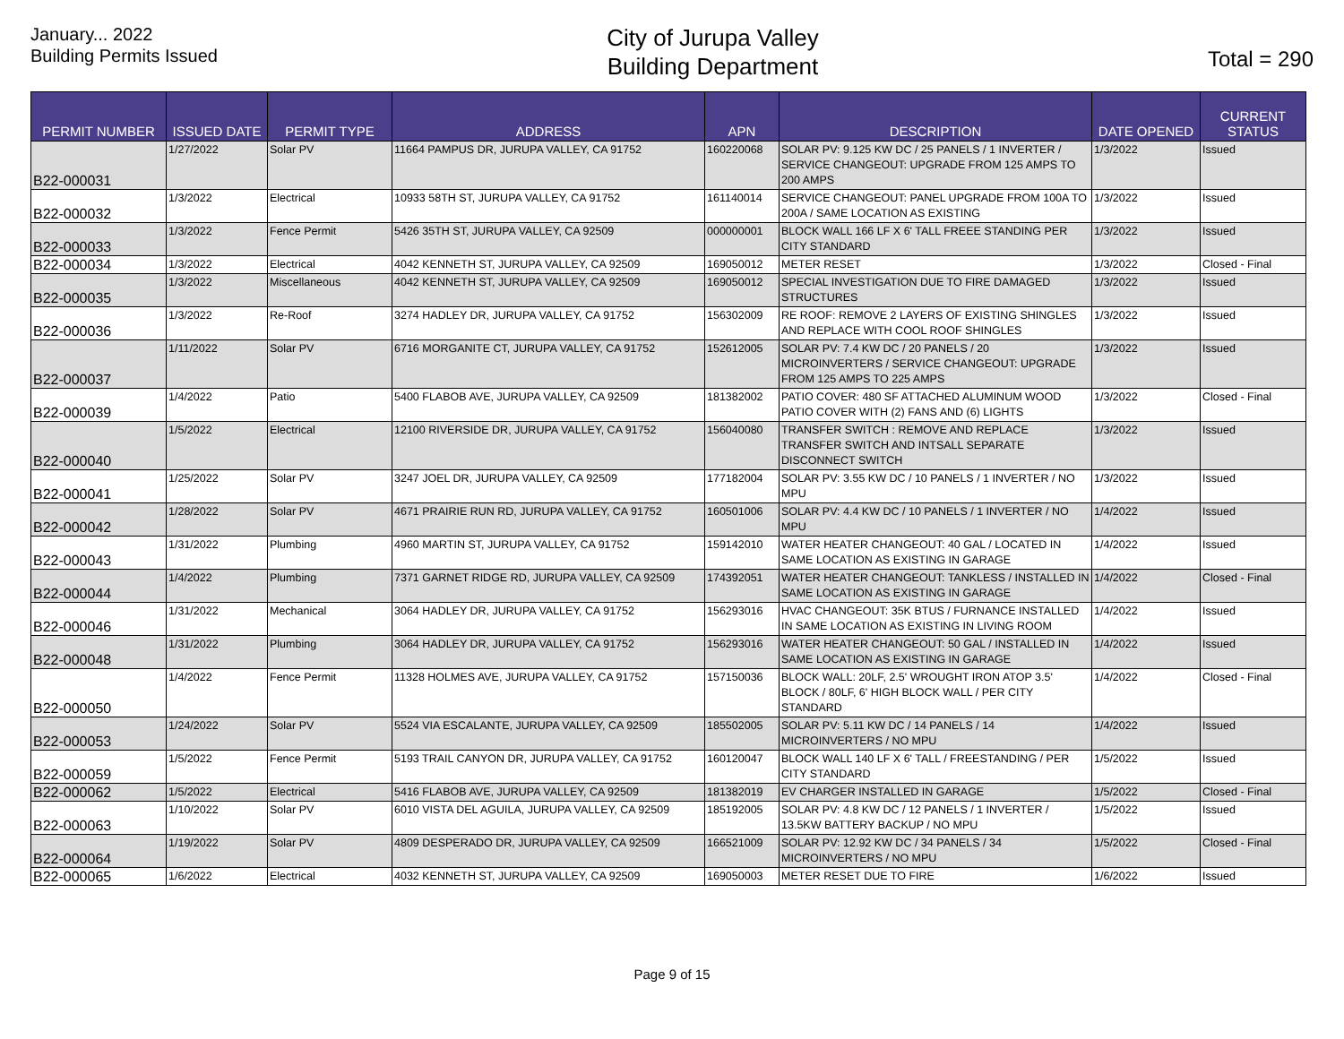January... 2022
Building Permits Issued
City of Jurupa Valley
Building Department
Total = 290
| PERMIT NUMBER | ISSUED DATE | PERMIT TYPE | ADDRESS | APN | DESCRIPTION | DATE OPENED | CURRENT STATUS |
| --- | --- | --- | --- | --- | --- | --- | --- |
| B22-000031 | 1/27/2022 | Solar PV | 11664 PAMPUS DR, JURUPA VALLEY, CA 91752 | 160220068 | SOLAR PV: 9.125 KW DC / 25 PANELS / 1 INVERTER / SERVICE CHANGEOUT: UPGRADE FROM 125 AMPS TO 200 AMPS | 1/3/2022 | Issued |
| B22-000032 | 1/3/2022 | Electrical | 10933 58TH ST, JURUPA VALLEY, CA 91752 | 161140014 | SERVICE CHANGEOUT: PANEL UPGRADE FROM 100A TO 200A / SAME LOCATION AS EXISTING | 1/3/2022 | Issued |
| B22-000033 | 1/3/2022 | Fence Permit | 5426 35TH ST, JURUPA VALLEY, CA 92509 | 000000001 | BLOCK WALL 166 LF X 6' TALL FREEE STANDING PER CITY STANDARD | 1/3/2022 | Issued |
| B22-000034 | 1/3/2022 | Electrical | 4042 KENNETH ST, JURUPA VALLEY, CA 92509 | 169050012 | METER RESET | 1/3/2022 | Closed - Final |
| B22-000035 | 1/3/2022 | Miscellaneous | 4042 KENNETH ST, JURUPA VALLEY, CA 92509 | 169050012 | SPECIAL INVESTIGATION DUE TO FIRE DAMAGED STRUCTURES | 1/3/2022 | Issued |
| B22-000036 | 1/3/2022 | Re-Roof | 3274 HADLEY DR, JURUPA VALLEY, CA 91752 | 156302009 | RE ROOF: REMOVE 2 LAYERS OF EXISTING SHINGLES AND REPLACE WITH COOL ROOF SHINGLES | 1/3/2022 | Issued |
| B22-000037 | 1/11/2022 | Solar PV | 6716 MORGANITE CT, JURUPA VALLEY, CA 91752 | 152612005 | SOLAR PV: 7.4 KW DC / 20 PANELS / 20 MICROINVERTERS / SERVICE CHANGEOUT: UPGRADE FROM 125 AMPS TO 225 AMPS | 1/3/2022 | Issued |
| B22-000039 | 1/4/2022 | Patio | 5400 FLABOB AVE, JURUPA VALLEY, CA 92509 | 181382002 | PATIO COVER: 480 SF ATTACHED ALUMINUM WOOD PATIO COVER WITH (2) FANS AND (6) LIGHTS | 1/3/2022 | Closed - Final |
| B22-000040 | 1/5/2022 | Electrical | 12100 RIVERSIDE DR, JURUPA VALLEY, CA 91752 | 156040080 | TRANSFER SWITCH : REMOVE AND REPLACE TRANSFER SWITCH AND INTSALL SEPARATE DISCONNECT SWITCH | 1/3/2022 | Issued |
| B22-000041 | 1/25/2022 | Solar PV | 3247 JOEL DR, JURUPA VALLEY, CA 92509 | 177182004 | SOLAR PV: 3.55 KW DC / 10 PANELS / 1 INVERTER / NO MPU | 1/3/2022 | Issued |
| B22-000042 | 1/28/2022 | Solar PV | 4671 PRAIRIE RUN RD, JURUPA VALLEY, CA 91752 | 160501006 | SOLAR PV: 4.4 KW DC / 10 PANELS / 1 INVERTER / NO MPU | 1/4/2022 | Issued |
| B22-000043 | 1/31/2022 | Plumbing | 4960 MARTIN ST, JURUPA VALLEY, CA 91752 | 159142010 | WATER HEATER CHANGEOUT: 40 GAL / LOCATED IN SAME LOCATION AS EXISTING IN GARAGE | 1/4/2022 | Issued |
| B22-000044 | 1/4/2022 | Plumbing | 7371 GARNET RIDGE RD, JURUPA VALLEY, CA 92509 | 174392051 | WATER HEATER CHANGEOUT: TANKLESS / INSTALLED IN SAME LOCATION AS EXISTING IN GARAGE | 1/4/2022 | Closed - Final |
| B22-000046 | 1/31/2022 | Mechanical | 3064 HADLEY DR, JURUPA VALLEY, CA 91752 | 156293016 | HVAC CHANGEOUT: 35K BTUS / FURNANCE INSTALLED IN SAME LOCATION AS EXISTING IN LIVING ROOM | 1/4/2022 | Issued |
| B22-000048 | 1/31/2022 | Plumbing | 3064 HADLEY DR, JURUPA VALLEY, CA 91752 | 156293016 | WATER HEATER CHANGEOUT: 50 GAL / INSTALLED IN SAME LOCATION AS EXISTING IN GARAGE | 1/4/2022 | Issued |
| B22-000050 | 1/4/2022 | Fence Permit | 11328 HOLMES AVE, JURUPA VALLEY, CA 91752 | 157150036 | BLOCK WALL: 20LF, 2.5' WROUGHT IRON ATOP 3.5' BLOCK / 80LF, 6' HIGH BLOCK WALL / PER CITY STANDARD | 1/4/2022 | Closed - Final |
| B22-000053 | 1/24/2022 | Solar PV | 5524 VIA ESCALANTE, JURUPA VALLEY, CA 92509 | 185502005 | SOLAR PV: 5.11 KW DC / 14 PANELS / 14 MICROINVERTERS / NO MPU | 1/4/2022 | Issued |
| B22-000059 | 1/5/2022 | Fence Permit | 5193 TRAIL CANYON DR, JURUPA VALLEY, CA 91752 | 160120047 | BLOCK WALL 140 LF X 6' TALL / FREESTANDING / PER CITY STANDARD | 1/5/2022 | Issued |
| B22-000062 | 1/5/2022 | Electrical | 5416 FLABOB AVE, JURUPA VALLEY, CA 92509 | 181382019 | EV CHARGER INSTALLED IN GARAGE | 1/5/2022 | Closed - Final |
| B22-000063 | 1/10/2022 | Solar PV | 6010 VISTA DEL AGUILA, JURUPA VALLEY, CA 92509 | 185192005 | SOLAR PV: 4.8 KW DC / 12 PANELS / 1 INVERTER / 13.5KW BATTERY BACKUP / NO MPU | 1/5/2022 | Issued |
| B22-000064 | 1/19/2022 | Solar PV | 4809 DESPERADO DR, JURUPA VALLEY, CA 92509 | 166521009 | SOLAR PV: 12.92 KW DC / 34 PANELS / 34 MICROINVERTERS / NO MPU | 1/5/2022 | Closed - Final |
| B22-000065 | 1/6/2022 | Electrical | 4032 KENNETH ST, JURUPA VALLEY, CA 92509 | 169050003 | METER RESET DUE TO FIRE | 1/6/2022 | Issued |
Page 9 of 15